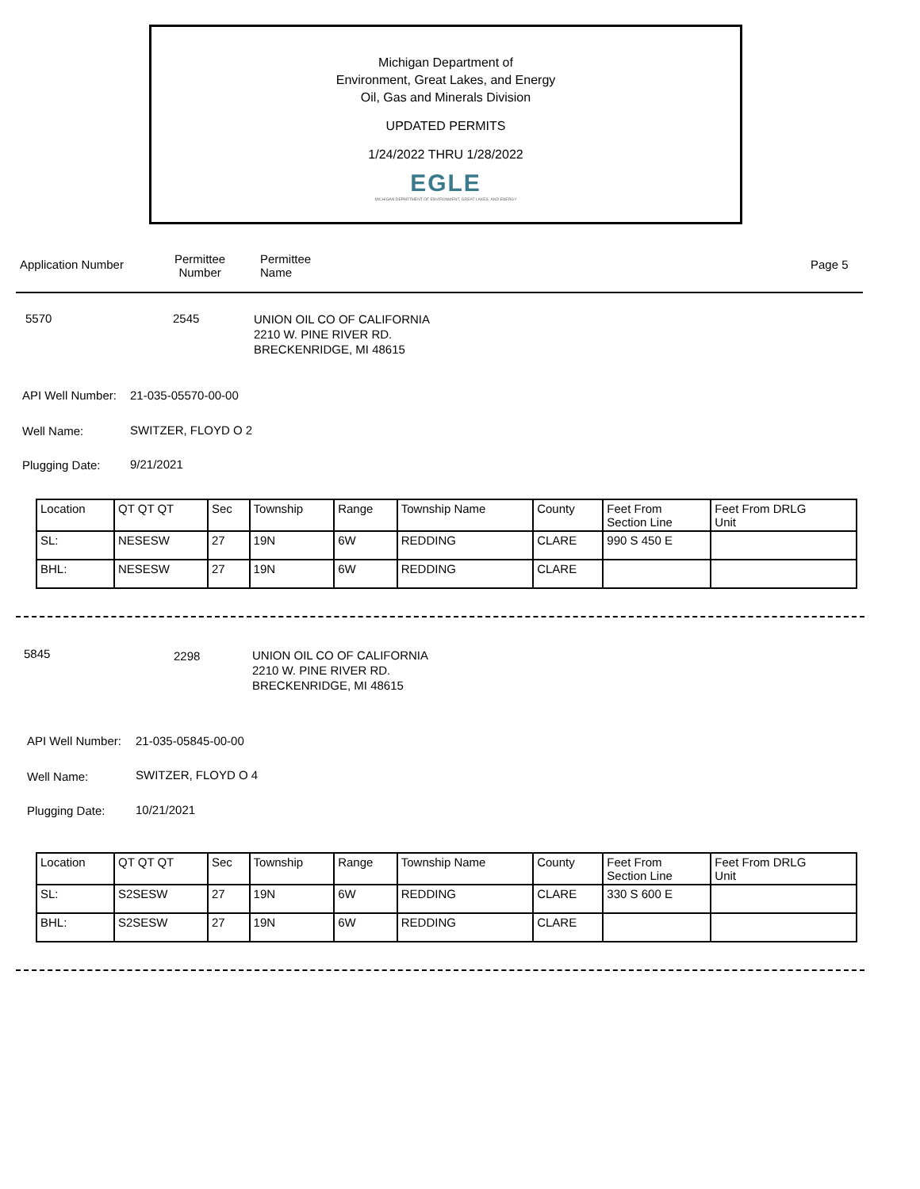Michigan Department of
Environment, Great Lakes, and Energy
Oil, Gas and Minerals Division
UPDATED PERMITS
1/24/2022 THRU 1/28/2022
EGLE
MICHIGAN DEPARTMENT OF ENVIRONMENT, GREAT LAKES, AND ENERGY
Application Number
Permittee
Number
Permittee
Name
Page 5
5570 2545
UNION OIL CO OF CALIFORNIA
2210 W. PINE RIVER RD.
BRECKENRIDGE, MI 48615
API Well Number: 21-035-05570-00-00
Well Name: SWITZER, FLOYD O 2
Plugging Date: 9/21/2021
| Location | QT QT QT | Sec | Township | Range | Township Name | County | Feet From Section Line | Feet From DRLG Unit |
| SL: | NESESW | 27 | 19N | 6W | REDDING | CLARE | 990 S 450 E | |
| BHL: | NESESW | 27 | 19N | 6W | REDDING | CLARE | | |
5845 2298
UNION OIL CO OF CALIFORNIA
2210 W. PINE RIVER RD.
BRECKENRIDGE, MI 48615
API Well Number: 21-035-05845-00-00
Well Name: SWITZER, FLOYD O 4
Plugging Date: 10/21/2021
| Location | QT QT QT | Sec | Township | Range | Township Name | County | Feet From Section Line | Feet From DRLG Unit |
| SL: | S2SESW | 27 | 19N | 6W | REDDING | CLARE | 330 S 600 E | |
| BHL: | S2SESW | 27 | 19N | 6W | REDDING | CLARE | | |